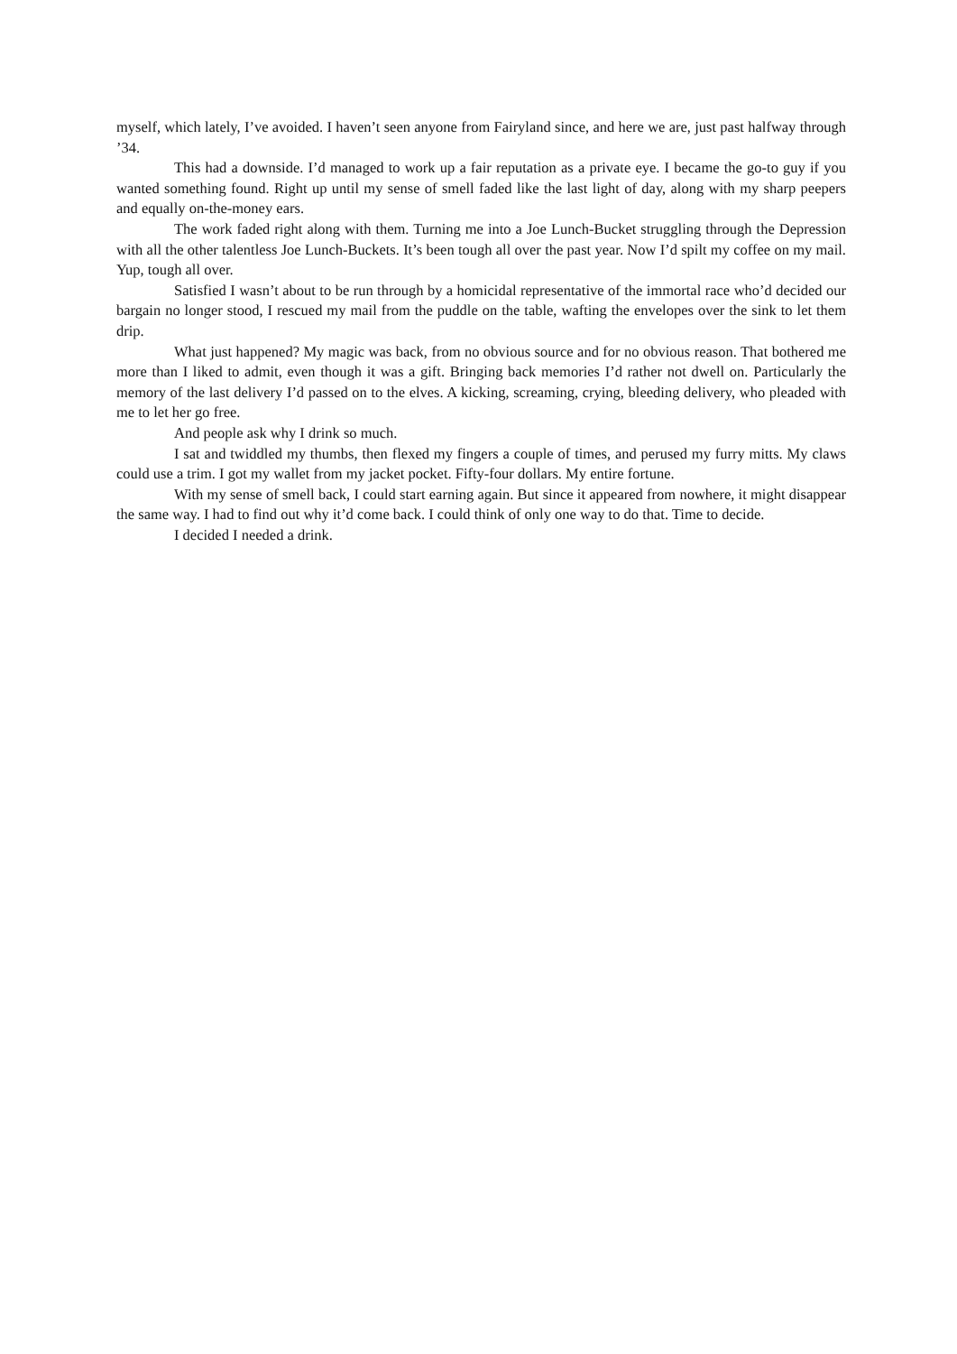myself, which lately, I’ve avoided. I haven’t seen anyone from Fairyland since, and here we are, just past halfway through ’34.
This had a downside. I’d managed to work up a fair reputation as a private eye. I became the go-to guy if you wanted something found. Right up until my sense of smell faded like the last light of day, along with my sharp peepers and equally on-the-money ears.
The work faded right along with them. Turning me into a Joe Lunch-Bucket struggling through the Depression with all the other talentless Joe Lunch-Buckets. It’s been tough all over the past year. Now I’d spilt my coffee on my mail. Yup, tough all over.
Satisfied I wasn’t about to be run through by a homicidal representative of the immortal race who’d decided our bargain no longer stood, I rescued my mail from the puddle on the table, wafting the envelopes over the sink to let them drip.
What just happened? My magic was back, from no obvious source and for no obvious reason. That bothered me more than I liked to admit, even though it was a gift. Bringing back memories I’d rather not dwell on. Particularly the memory of the last delivery I’d passed on to the elves. A kicking, screaming, crying, bleeding delivery, who pleaded with me to let her go free.
And people ask why I drink so much.
I sat and twiddled my thumbs, then flexed my fingers a couple of times, and perused my furry mitts. My claws could use a trim. I got my wallet from my jacket pocket. Fifty-four dollars. My entire fortune.
With my sense of smell back, I could start earning again. But since it appeared from nowhere, it might disappear the same way. I had to find out why it’d come back. I could think of only one way to do that. Time to decide.
I decided I needed a drink.